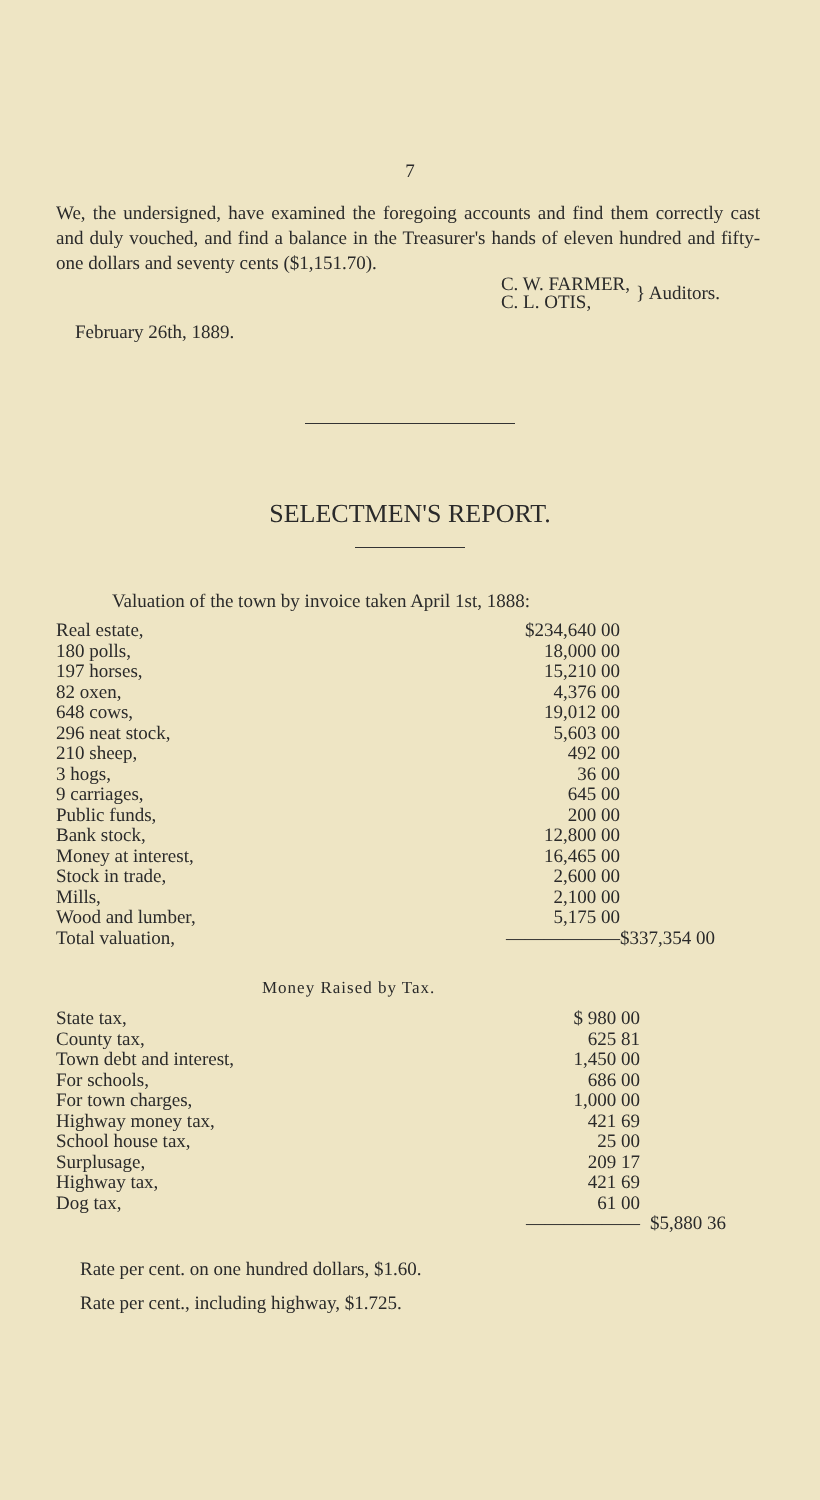7
We, the undersigned, have examined the foregoing accounts and find them correctly cast and duly vouched, and find a balance in the Treasurer's hands of eleven hundred and fifty-one dollars and seventy cents ($1,151.70).
C. W. FARMER,
C. L. OTIS,
} Auditors.
February 26th, 1889.
SELECTMEN'S REPORT.
Valuation of the town by invoice taken April 1st, 1888:
| Real estate, | | $234,640 00 | |
| 180 polls, | | 18,000 00 | |
| 197 horses, | | 15,210 00 | |
| 82 oxen, | | 4,376 00 | |
| 648 cows, | | 19,012 00 | |
| 296 neat stock, | | 5,603 00 | |
| 210 sheep, | | 492 00 | |
| 3 hogs, | | 36 00 | |
| 9 carriages, | | 645 00 | |
| Public funds, | | 200 00 | |
| Bank stock, | | 12,800 00 | |
| Money at interest, | | 16,465 00 | |
| Stock in trade, | | 2,600 00 | |
| Mills, | | 2,100 00 | |
| Wood and lumber, | | 5,175 00 | |
| Total valuation, | | —————— | $337,354 00 |
Money Raised by Tax.
| State tax, | $ 980 00 | |
| County tax, | 625 81 | |
| Town debt and interest, | 1,450 00 | |
| For schools, | 686 00 | |
| For town charges, | 1,000 00 | |
| Highway money tax, | 421 69 | |
| School house tax, | 25 00 | |
| Surplusage, | 209 17 | |
| Highway tax, | 421 69 | |
| Dog tax, | 61 00 | |
| | —————— | $5,880 36 |
Rate per cent. on one hundred dollars, $1.60.
Rate per cent., including highway, $1.725.